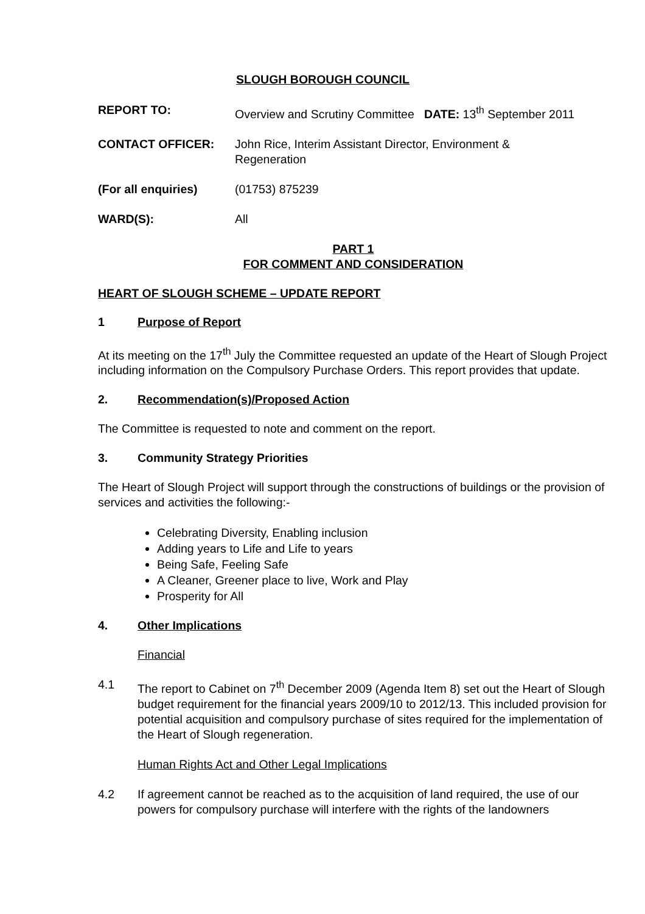SLOUGH BOROUGH COUNCIL
REPORT TO: Overview and Scrutiny Committee DATE: 13<sup>th</sup> September 2011
CONTACT OFFICER: John Rice, Interim Assistant Director, Environment &
Regeneration
(For all enquiries) (01753) 875239
WARD(S): All
PART 1
FOR COMMENT AND CONSIDERATION
HEART OF SLOUGH SCHEME – UPDATE REPORT
1 Purpose of Report
At its meeting on the 17<sup>th</sup> July the Committee requested an update of the Heart of Slough Project including information on the Compulsory Purchase Orders. This report provides that update.
2. Recommendation(s)/Proposed Action
The Committee is requested to note and comment on the report.
3. Community Strategy Priorities
The Heart of Slough Project will support through the constructions of buildings or the provision of services and activities the following:-
Celebrating Diversity, Enabling inclusion
Adding years to Life and Life to years
Being Safe, Feeling Safe
A Cleaner, Greener place to live, Work and Play
Prosperity for All
4. Other Implications
Financial
4.1
The report to Cabinet on 7<sup>th</sup> December 2009 (Agenda Item 8) set out the Heart of Slough budget requirement for the financial years 2009/10 to 2012/13. This included provision for potential acquisition and compulsory purchase of sites required for the implementation of the Heart of Slough regeneration.
Human Rights Act and Other Legal Implications
4.2
If agreement cannot be reached as to the acquisition of land required, the use of our powers for compulsory purchase will interfere with the rights of the landowners